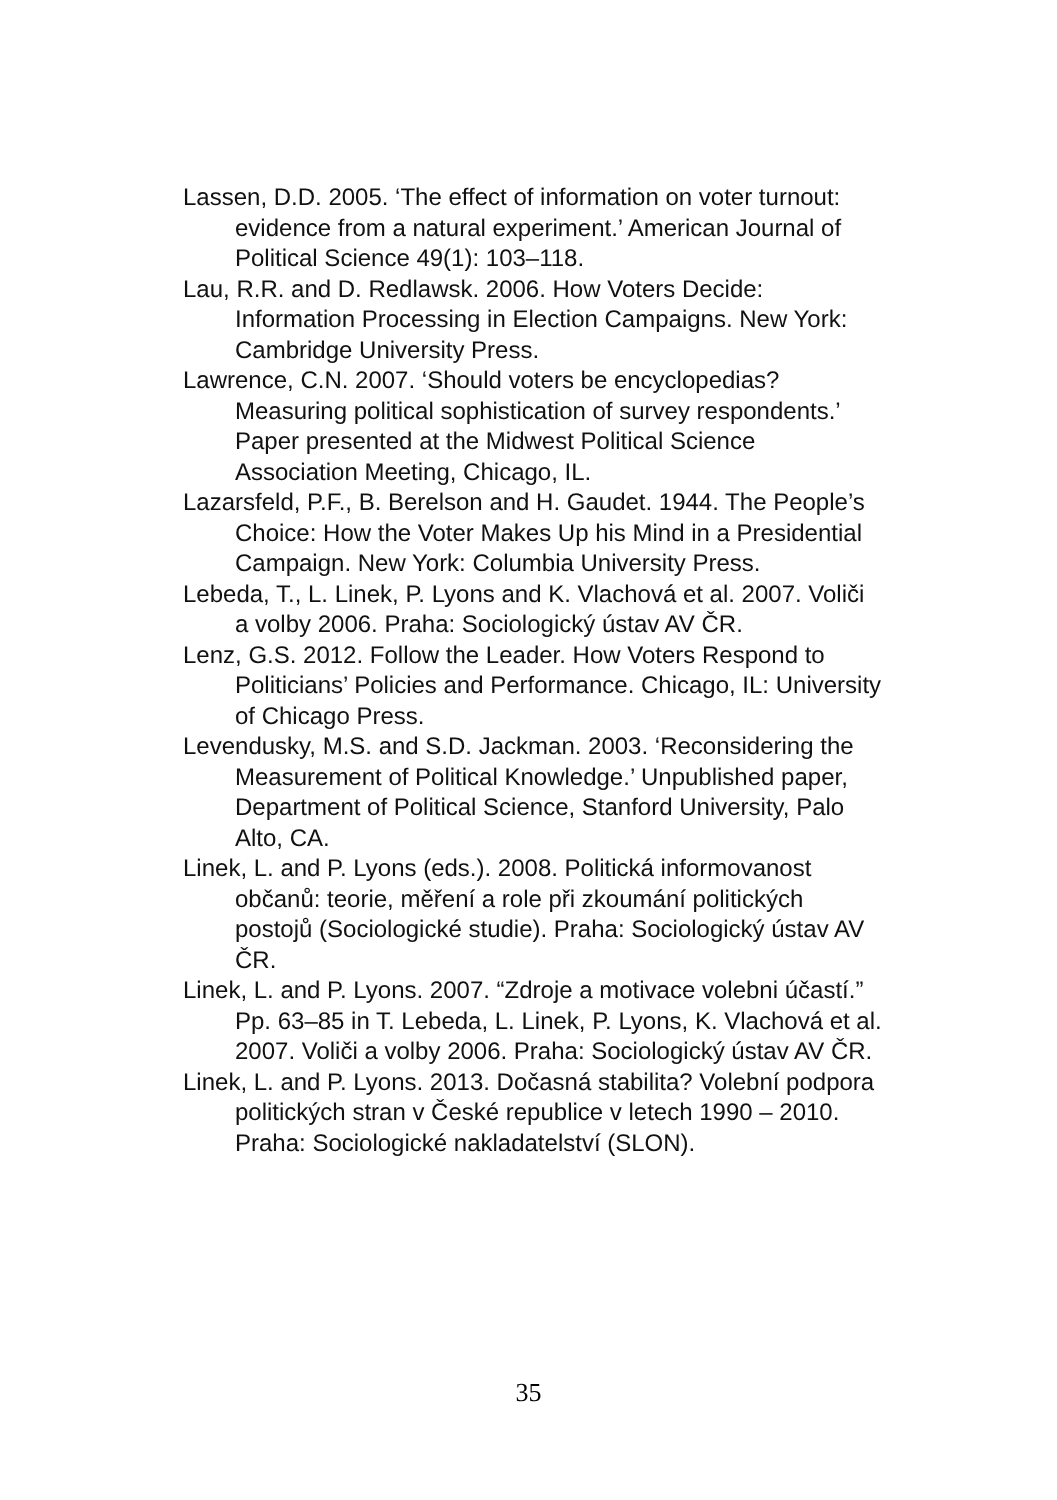Lassen, D.D. 2005. ‘The effect of information on voter turnout: evidence from a natural experiment.’ American Journal of Political Science 49(1): 103–118.
Lau, R.R. and D. Redlawsk. 2006. How Voters Decide: Information Processing in Election Campaigns. New York: Cambridge University Press.
Lawrence, C.N. 2007. ‘Should voters be encyclopedias? Measuring political sophistication of survey respondents.’ Paper presented at the Midwest Political Science Association Meeting, Chicago, IL.
Lazarsfeld, P.F., B. Berelson and H. Gaudet. 1944. The People’s Choice: How the Voter Makes Up his Mind in a Presidential Campaign. New York: Columbia University Press.
Lebeda, T., L. Linek, P. Lyons and K. Vlachová et al. 2007. Voliči a volby 2006. Praha: Sociologický ústav AV ČR.
Lenz, G.S. 2012. Follow the Leader. How Voters Respond to Politicians’ Policies and Performance. Chicago, IL: University of Chicago Press.
Levendusky, M.S. and S.D. Jackman. 2003. ‘Reconsidering the Measurement of Political Knowledge.’ Unpublished paper, Department of Political Science, Stanford University, Palo Alto, CA.
Linek, L. and P. Lyons (eds.). 2008. Politická informovanost občanů: teorie, měření a role při zkoumání politických postojů (Sociologické studie). Praha: Sociologický ústav AV ČR.
Linek, L. and P. Lyons. 2007. “Zdroje a motivace volebni účastí.” Pp. 63–85 in T. Lebeda, L. Linek, P. Lyons, K. Vlachová et al. 2007. Voliči a volby 2006. Praha: Sociologický ústav AV ČR.
Linek, L. and P. Lyons. 2013. Dočasná stabilita? Volební podpora politických stran v České republice v letech 1990 – 2010. Praha: Sociologické nakladatelství (SLON).
35